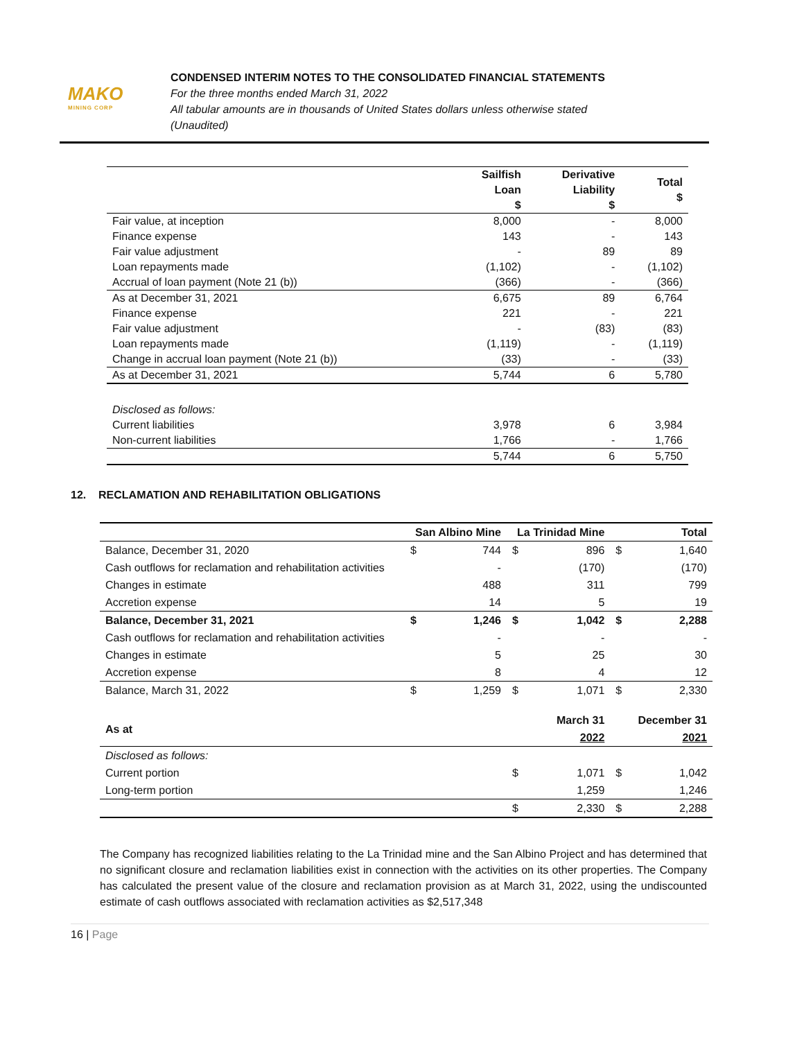MAKO
MINING CORP
CONDENSED INTERIM NOTES TO THE CONSOLIDATED FINANCIAL STATEMENTS
For the three months ended March 31, 2022
All tabular amounts are in thousands of United States dollars unless otherwise stated
(Unaudited)
| | Sailfish Loan $ | Derivative Liability $ | Total $ |
| --- | --- | --- | --- |
| Fair value, at inception | 8,000 | - | 8,000 |
| Finance expense | 143 | - | 143 |
| Fair value adjustment | - | 89 | 89 |
| Loan repayments made | (1,102) | - | (1,102) |
| Accrual of loan payment (Note 21 (b)) | (366) | - | (366) |
| As at December 31, 2021 | 6,675 | 89 | 6,764 |
| Finance expense | 221 | - | 221 |
| Fair value adjustment | - | (83) | (83) |
| Loan repayments made | (1,119) | - | (1,119) |
| Change in accrual loan payment (Note 21 (b)) | (33) | - | (33) |
| As at December 31, 2021 | 5,744 | 6 | 5,780 |
| Disclosed as follows: | | | |
| Current liabilities | 3,978 | 6 | 3,984 |
| Non-current liabilities | 1,766 | - | 1,766 |
| | 5,744 | 6 | 5,750 |
12. RECLAMATION AND REHABILITATION OBLIGATIONS
| | San Albino Mine | | La Trinidad Mine | | Total | |
| --- | --- | --- | --- | --- | --- | --- |
| Balance, December 31, 2020 | $ | 744 | $ | 896 | $ | 1,640 |
| Cash outflows for reclamation and rehabilitation activities | | - | | (170) | | (170) |
| Changes in estimate | | 488 | | 311 | | 799 |
| Accretion expense | | 14 | | 5 | | 19 |
| Balance, December 31, 2021 | $ | 1,246 | $ | 1,042 | $ | 2,288 |
| Cash outflows for reclamation and rehabilitation activities | | - | | - | | - |
| Changes in estimate | | 5 | | 25 | | 30 |
| Accretion expense | | 8 | | 4 | | 12 |
| Balance, March 31, 2022 | $ | 1,259 | $ | 1,071 | $ | 2,330 |
| As at | | | | March 31 2022 | | December 31 2021 |
| Disclosed as follows: | | | | | | |
| Current portion | | | $ | 1,071 | $ | 1,042 |
| Long-term portion | | | | 1,259 | | 1,246 |
| | | | $ | 2,330 | $ | 2,288 |
The Company has recognized liabilities relating to the La Trinidad mine and the San Albino Project and has determined that no significant closure and reclamation liabilities exist in connection with the activities on its other properties. The Company has calculated the present value of the closure and reclamation provision as at March 31, 2022, using the undiscounted estimate of cash outflows associated with reclamation activities as $2,517,348
16 | Page